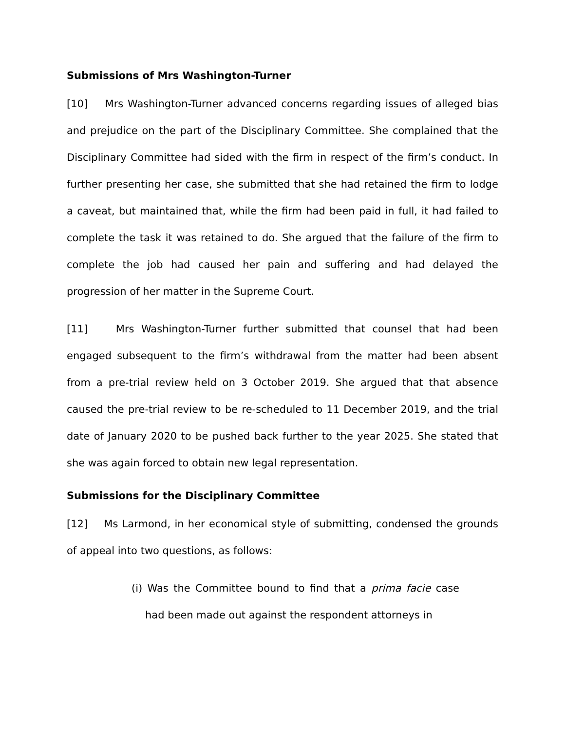Submissions of Mrs Washington-Turner
[10] Mrs Washington-Turner advanced concerns regarding issues of alleged bias and prejudice on the part of the Disciplinary Committee. She complained that the Disciplinary Committee had sided with the firm in respect of the firm’s conduct. In further presenting her case, she submitted that she had retained the firm to lodge a caveat, but maintained that, while the firm had been paid in full, it had failed to complete the task it was retained to do. She argued that the failure of the firm to complete the job had caused her pain and suffering and had delayed the progression of her matter in the Supreme Court.
[11] Mrs Washington-Turner further submitted that counsel that had been engaged subsequent to the firm’s withdrawal from the matter had been absent from a pre-trial review held on 3 October 2019. She argued that that absence caused the pre-trial review to be re-scheduled to 11 December 2019, and the trial date of January 2020 to be pushed back further to the year 2025. She stated that she was again forced to obtain new legal representation.
Submissions for the Disciplinary Committee
[12] Ms Larmond, in her economical style of submitting, condensed the grounds of appeal into two questions, as follows:
(i) Was the Committee bound to find that a prima facie case had been made out against the respondent attorneys in